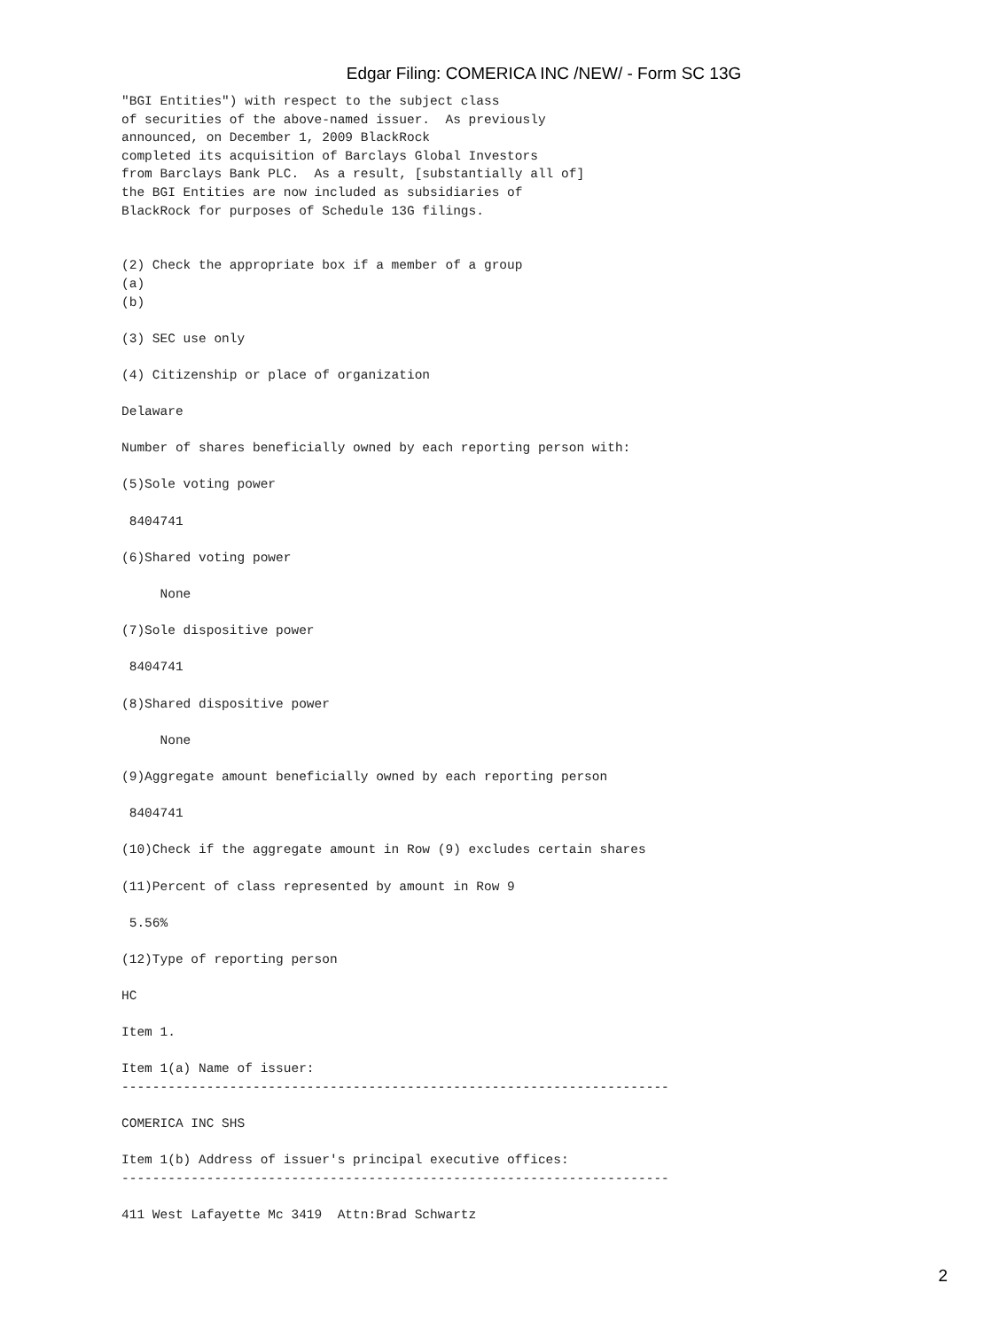Edgar Filing: COMERICA INC /NEW/ - Form SC 13G
"BGI Entities") with respect to the subject class
of securities of the above-named issuer.  As previously
announced, on December 1, 2009 BlackRock
completed its acquisition of Barclays Global Investors
from Barclays Bank PLC.  As a result, [substantially all of]
the BGI Entities are now included as subsidiaries of
BlackRock for purposes of Schedule 13G filings.


(2) Check the appropriate box if a member of a group
(a)
(b)

(3) SEC use only

(4) Citizenship or place of organization

Delaware

Number of shares beneficially owned by each reporting person with:

(5)Sole voting power

 8404741

(6)Shared voting power

     None

(7)Sole dispositive power

 8404741

(8)Shared dispositive power

     None

(9)Aggregate amount beneficially owned by each reporting person

 8404741

(10)Check if the aggregate amount in Row (9) excludes certain shares

(11)Percent of class represented by amount in Row 9

 5.56%

(12)Type of reporting person

HC

Item 1.

Item 1(a) Name of issuer:
-----------------------------------------------------------------------

COMERICA INC SHS

Item 1(b) Address of issuer's principal executive offices:
-----------------------------------------------------------------------

411 West Lafayette Mc 3419  Attn:Brad Schwartz
2